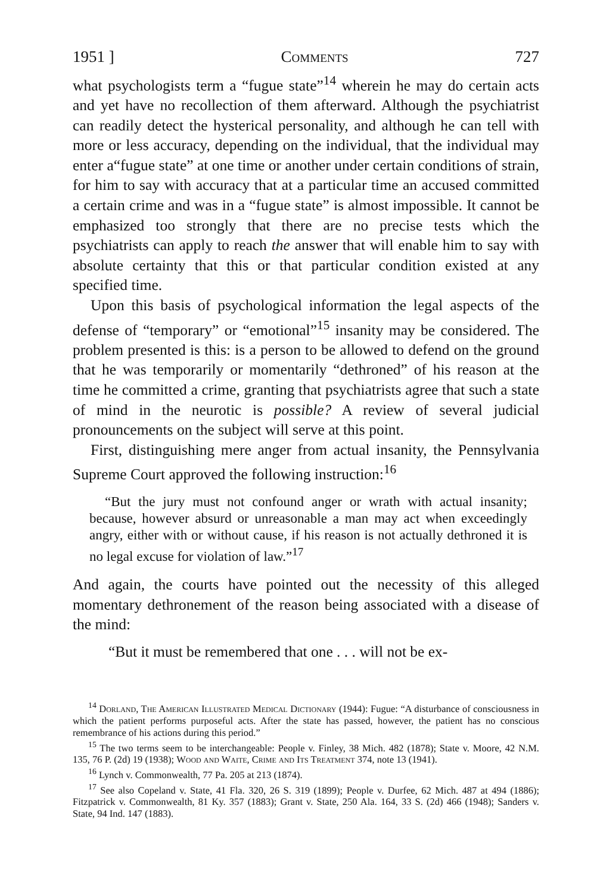1951 ] Comments 727
what psychologists term a “fugue state”<sup>14</sup> wherein he may do certain acts and yet have no recollection of them afterward. Although the psychiatrist can readily detect the hysterical personality, and although he can tell with more or less accuracy, depending on the individual, that the individual may enter a“fugue state” at one time or another under certain conditions of strain, for him to say with accuracy that at a particular time an accused committed a certain crime and was in a “fugue state” is almost impossible. It cannot be emphasized too strongly that there are no precise tests which the psychiatrists can apply to reach the answer that will enable him to say with absolute certainty that this or that particular condition existed at any specified time.
Upon this basis of psychological information the legal aspects of the defense of “temporary” or “emotional”<sup>15</sup> insanity may be considered. The problem presented is this: is a person to be allowed to defend on the ground that he was temporarily or momentarily “dethroned” of his reason at the time he committed a crime, granting that psychiatrists agree that such a state of mind in the neurotic is possible? A review of several judicial pronouncements on the subject will serve at this point.
First, distinguishing mere anger from actual insanity, the Pennsylvania Supreme Court approved the following instruction:<sup>16</sup>
“But the jury must not confound anger or wrath with actual insanity; because, however absurd or unreasonable a man may act when exceedingly angry, either with or without cause, if his reason is not actually dethroned it is no legal excuse for violation of law.”<sup>17</sup>
And again, the courts have pointed out the necessity of this alleged momentary dethronement of the reason being associated with a disease of the mind:
“But it must be remembered that one . . . will not be ex-
<sup>14</sup> Dorland, The American Illustrated Medical Dictionary (1944): Fugue: “A disturbance of consciousness in which the patient performs purposeful acts. After the state has passed, however, the patient has no conscious remembrance of his actions during this period.”
<sup>15</sup> The two terms seem to be interchangeable: People v. Finley, 38 Mich. 482 (1878); State v. Moore, 42 N.M. 135, 76 P. (2d) 19 (1938); Wood and Waite, Crime and Its Treatment 374, note 13 (1941).
<sup>16</sup> Lynch v. Commonwealth, 77 Pa. 205 at 213 (1874).
<sup>17</sup> See also Copeland v. State, 41 Fla. 320, 26 S. 319 (1899); People v. Durfee, 62 Mich. 487 at 494 (1886); Fitzpatrick v. Commonwealth, 81 Ky. 357 (1883); Grant v. State, 250 Ala. 164, 33 S. (2d) 466 (1948); Sanders v. State, 94 Ind. 147 (1883).